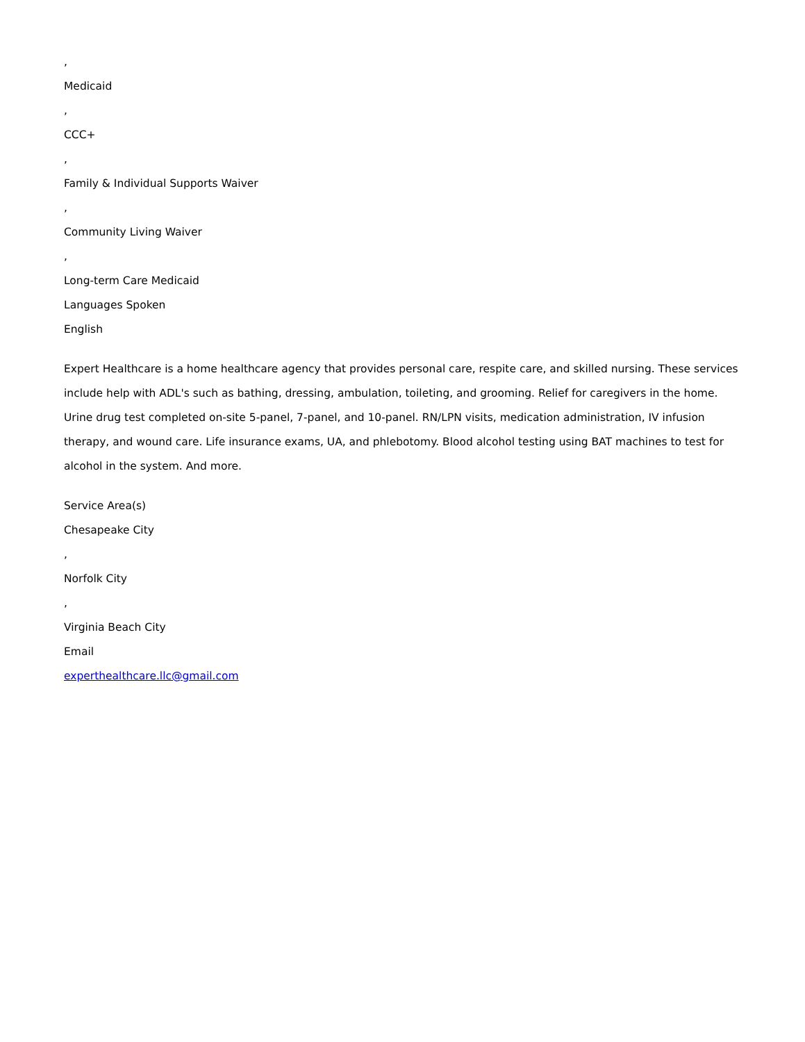,
Medicaid
,
CCC+
,
Family & Individual Supports Waiver
,
Community Living Waiver
,
Long-term Care Medicaid
Languages Spoken
English
Expert Healthcare is a home healthcare agency that provides personal care, respite care, and skilled nursing. These services include help with ADL's such as bathing, dressing, ambulation, toileting, and grooming. Relief for caregivers in the home. Urine drug test completed on-site 5-panel, 7-panel, and 10-panel. RN/LPN visits, medication administration, IV infusion therapy, and wound care. Life insurance exams, UA, and phlebotomy. Blood alcohol testing using BAT machines to test for alcohol in the system. And more.
Service Area(s)
Chesapeake City
,
Norfolk City
,
Virginia Beach City
Email
experthealthcare.llc@gmail.com